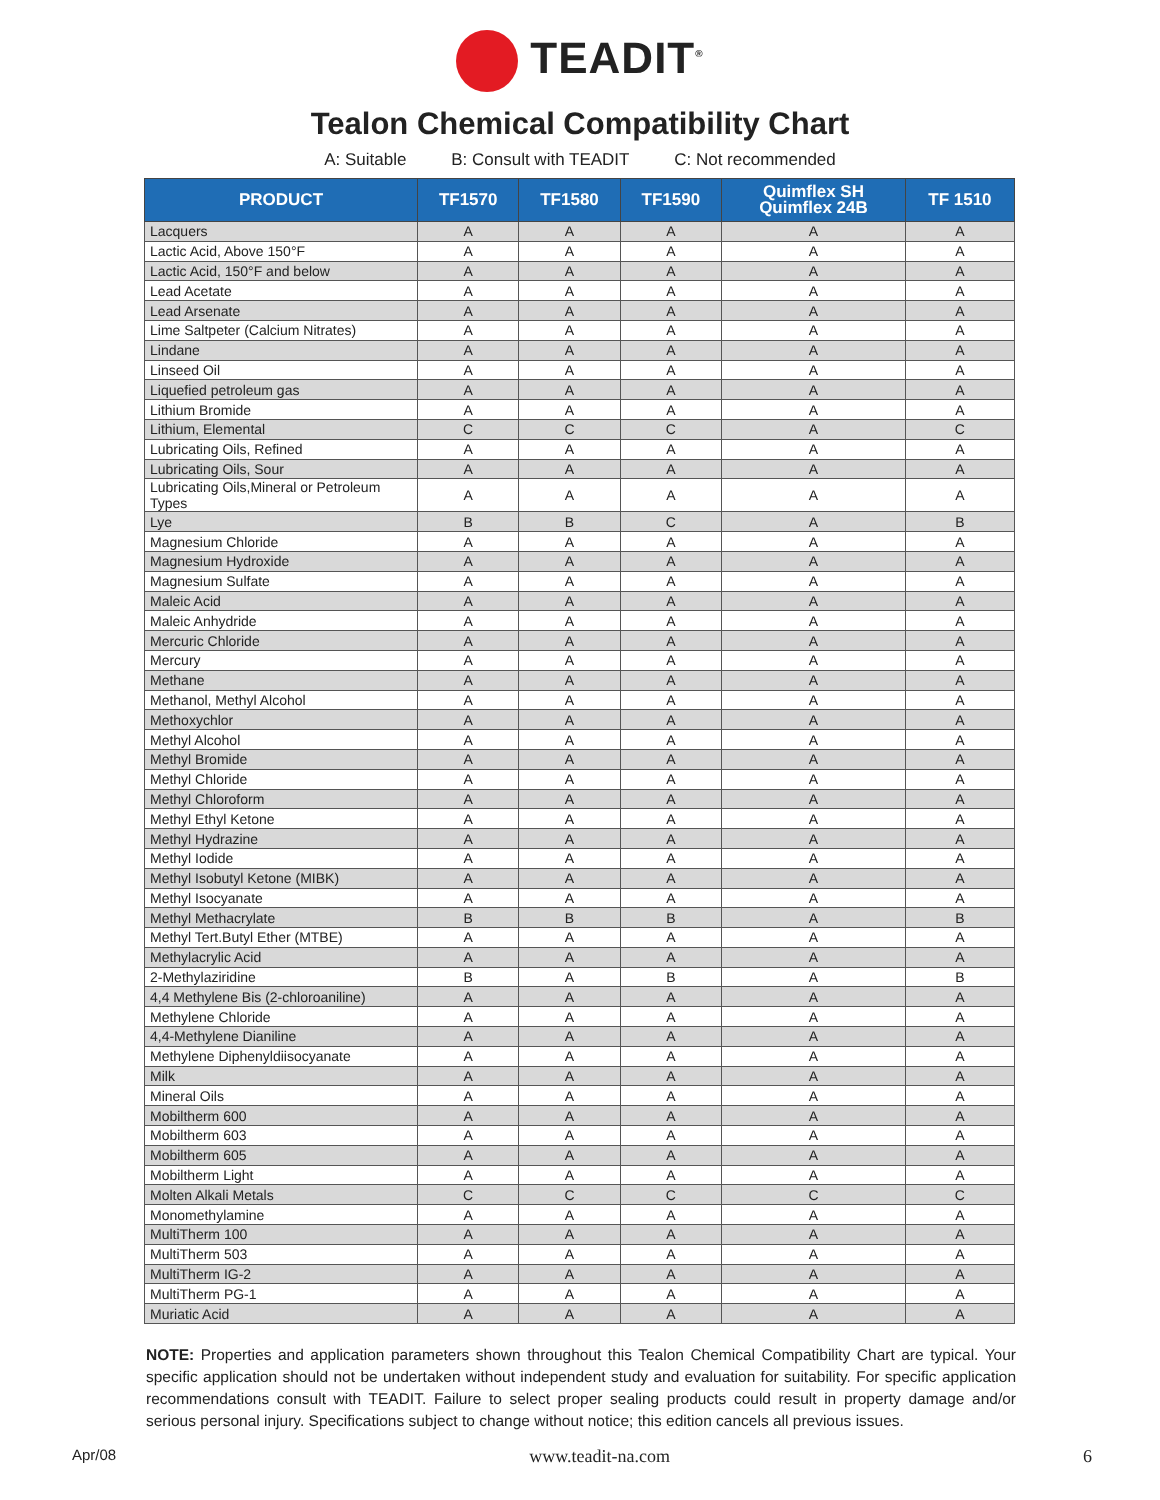TEADIT<sup>®</sup>
Tealon Chemical Compatibility Chart
A: Suitable B: Consult with TEADIT C: Not recommended
| PRODUCT | TF1570 | TF1580 | TF1590 | Quimflex SH Quimflex 24B | TF 1510 |
| --- | --- | --- | --- | --- | --- |
| Lacquers | A | A | A | A | A |
| Lactic Acid, Above 150°F | A | A | A | A | A |
| Lactic Acid, 150°F and below | A | A | A | A | A |
| Lead Acetate | A | A | A | A | A |
| Lead Arsenate | A | A | A | A | A |
| Lime Saltpeter (Calcium Nitrates) | A | A | A | A | A |
| Lindane | A | A | A | A | A |
| Linseed Oil | A | A | A | A | A |
| Liquefied petroleum gas | A | A | A | A | A |
| Lithium Bromide | A | A | A | A | A |
| Lithium, Elemental | C | C | C | A | C |
| Lubricating Oils, Refined | A | A | A | A | A |
| Lubricating Oils, Sour | A | A | A | A | A |
| Lubricating Oils,Mineral or Petroleum Types | A | A | A | A | A |
| Lye | B | B | C | A | B |
| Magnesium Chloride | A | A | A | A | A |
| Magnesium Hydroxide | A | A | A | A | A |
| Magnesium Sulfate | A | A | A | A | A |
| Maleic Acid | A | A | A | A | A |
| Maleic Anhydride | A | A | A | A | A |
| Mercuric Chloride | A | A | A | A | A |
| Mercury | A | A | A | A | A |
| Methane | A | A | A | A | A |
| Methanol, Methyl Alcohol | A | A | A | A | A |
| Methoxychlor | A | A | A | A | A |
| Methyl Alcohol | A | A | A | A | A |
| Methyl Bromide | A | A | A | A | A |
| Methyl Chloride | A | A | A | A | A |
| Methyl Chloroform | A | A | A | A | A |
| Methyl Ethyl Ketone | A | A | A | A | A |
| Methyl Hydrazine | A | A | A | A | A |
| Methyl Iodide | A | A | A | A | A |
| Methyl Isobutyl Ketone (MIBK) | A | A | A | A | A |
| Methyl Isocyanate | A | A | A | A | A |
| Methyl Methacrylate | B | B | B | A | B |
| Methyl Tert.Butyl Ether (MTBE) | A | A | A | A | A |
| Methylacrylic Acid | A | A | A | A | A |
| 2-Methylaziridine | B | A | B | A | B |
| 4,4 Methylene Bis (2-chloroaniline) | A | A | A | A | A |
| Methylene Chloride | A | A | A | A | A |
| 4,4-Methylene Dianiline | A | A | A | A | A |
| Methylene Diphenyldiisocyanate | A | A | A | A | A |
| Milk | A | A | A | A | A |
| Mineral Oils | A | A | A | A | A |
| Mobiltherm 600 | A | A | A | A | A |
| Mobiltherm 603 | A | A | A | A | A |
| Mobiltherm 605 | A | A | A | A | A |
| Mobiltherm Light | A | A | A | A | A |
| Molten Alkali Metals | C | C | C | C | C |
| Monomethylamine | A | A | A | A | A |
| MultiTherm 100 | A | A | A | A | A |
| MultiTherm 503 | A | A | A | A | A |
| MultiTherm IG-2 | A | A | A | A | A |
| MultiTherm PG-1 | A | A | A | A | A |
| Muriatic Acid | A | A | A | A | A |
NOTE: Properties and application parameters shown throughout this Tealon Chemical Compatibility Chart are typical. Your specific application should not be undertaken without independent study and evaluation for suitability. For specific application recommendations consult with TEADIT. Failure to select proper sealing products could result in property damage and/or serious personal injury. Specifications subject to change without notice; this edition cancels all previous issues.
Apr/08 www.teadit-na.com 6